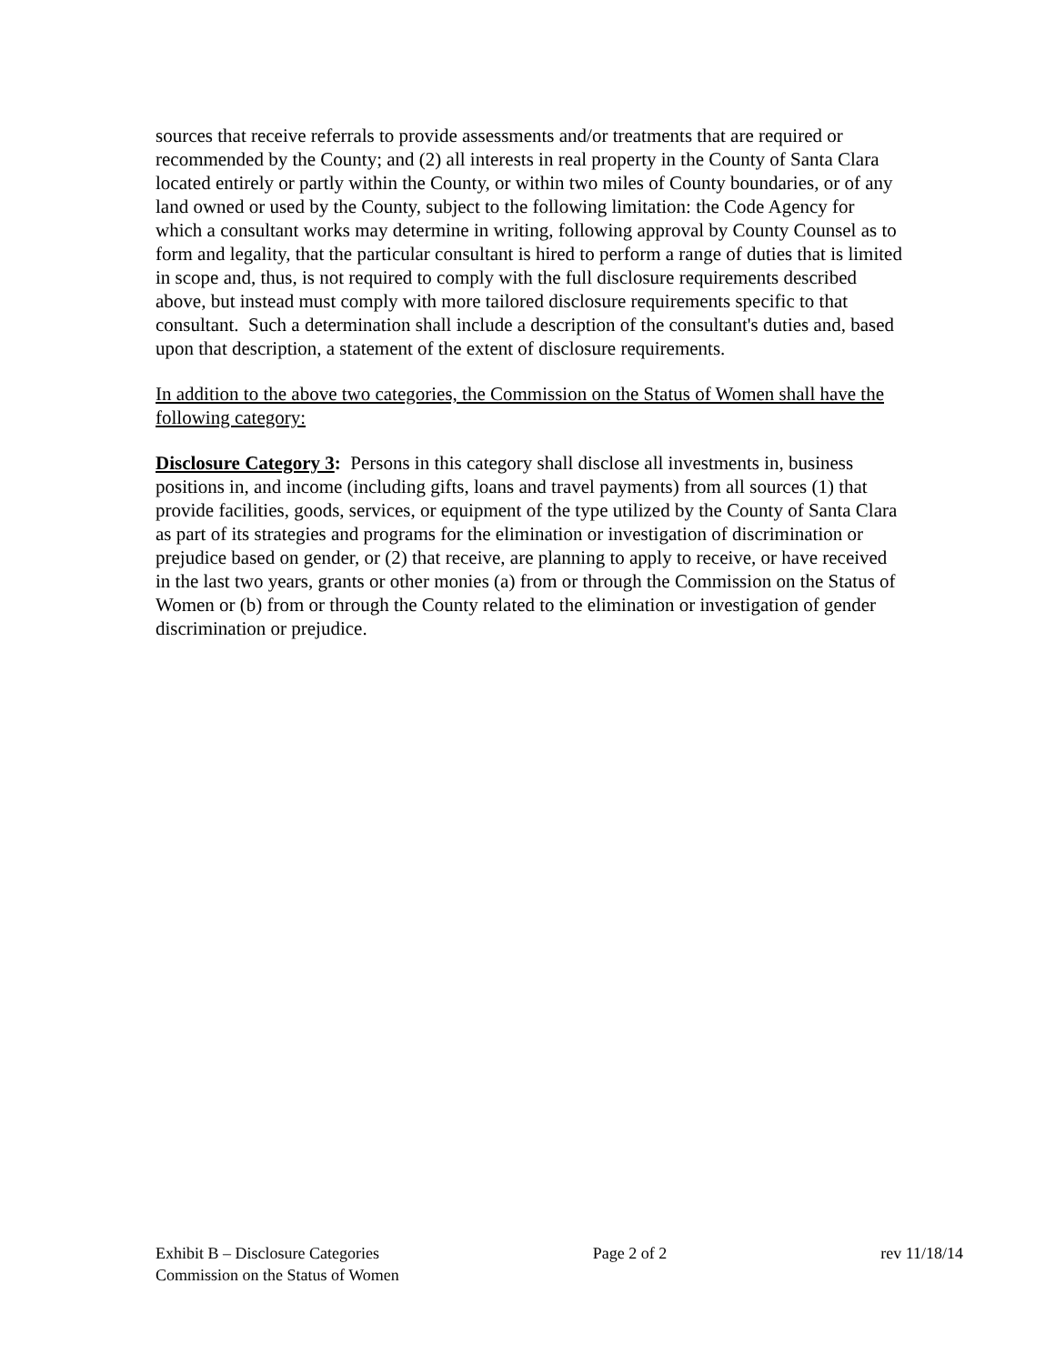sources that receive referrals to provide assessments and/or treatments that are required or recommended by the County; and (2) all interests in real property in the County of Santa Clara located entirely or partly within the County, or within two miles of County boundaries, or of any land owned or used by the County, subject to the following limitation: the Code Agency for which a consultant works may determine in writing, following approval by County Counsel as to form and legality, that the particular consultant is hired to perform a range of duties that is limited in scope and, thus, is not required to comply with the full disclosure requirements described above, but instead must comply with more tailored disclosure requirements specific to that consultant. Such a determination shall include a description of the consultant's duties and, based upon that description, a statement of the extent of disclosure requirements.
In addition to the above two categories, the Commission on the Status of Women shall have the following category:
Disclosure Category 3: Persons in this category shall disclose all investments in, business positions in, and income (including gifts, loans and travel payments) from all sources (1) that provide facilities, goods, services, or equipment of the type utilized by the County of Santa Clara as part of its strategies and programs for the elimination or investigation of discrimination or prejudice based on gender, or (2) that receive, are planning to apply to receive, or have received in the last two years, grants or other monies (a) from or through the Commission on the Status of Women or (b) from or through the County related to the elimination or investigation of gender discrimination or prejudice.
Exhibit B – Disclosure Categories Page 2 of 2 rev 11/18/14
Commission on the Status of Women